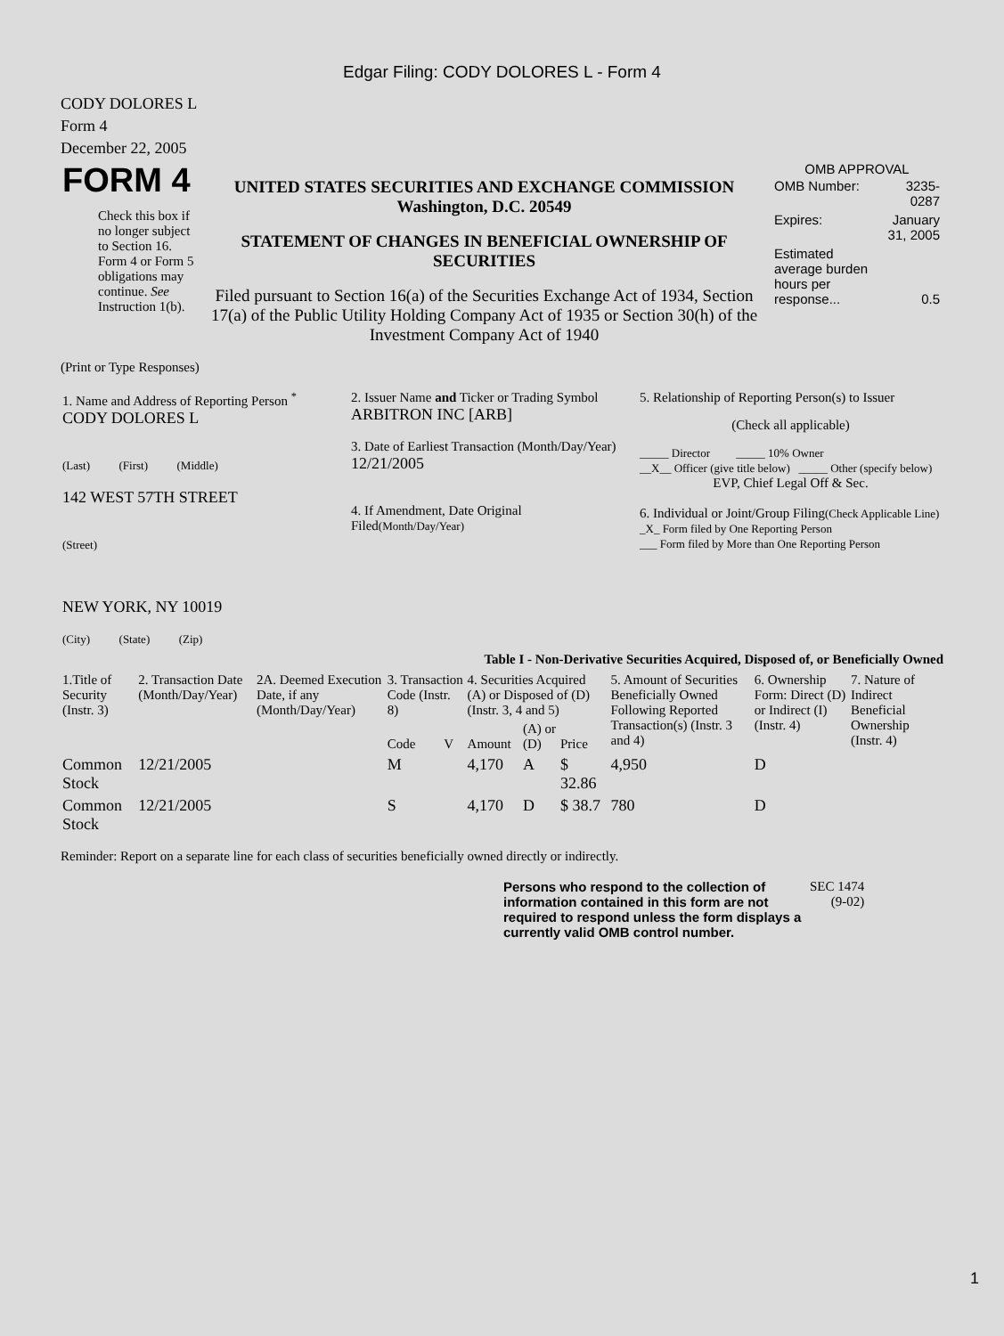Edgar Filing: CODY DOLORES L - Form 4
CODY DOLORES L
Form 4
December 22, 2005
| FORM 4 Check this box if no longer subject to Section 16. Form 4 or Form 5 obligations may continue. See Instruction 1(b). | UNITED STATES SECURITIES AND EXCHANGE COMMISSION Washington, D.C. 20549 STATEMENT OF CHANGES IN BENEFICIAL OWNERSHIP OF SECURITIES Filed pursuant to Section 16(a) of the Securities Exchange Act of 1934, Section 17(a) of the Public Utility Holding Company Act of 1935 or Section 30(h) of the Investment Company Act of 1940 | OMB APPROVAL / OMB Number: / 3235-0287 / / Expires: / January 31, 2005 / / Estimated average burden hours per response... / 0.5 / |
(Print or Type Responses)
| 1. Name and Address of Reporting Person <sup>*</sup> CODY DOLORES L (Last) (First) (Middle) 142 WEST 57TH STREET (Street) NEW YORK, NY 10019 (City) (State) (Zip) | 2. Issuer Name and Ticker or Trading Symbol ARBITRON INC [ARB] 3. Date of Earliest Transaction (Month/Day/Year) 12/21/2005 4. If Amendment, Date Original Filed (Month/Day/Year) | 5. Relationship of Reporting Person(s) to Issuer (Check all applicable) _____ Director _____ 10% Owner __X__ Officer (give title below) _____ Other (specify below) EVP, Chief Legal Off & Sec. 6. Individual or Joint/Group Filing (Check Applicable Line) _X_ Form filed by One Reporting Person ___ Form filed by More than One Reporting Person |
Table I - Non-Derivative Securities Acquired, Disposed of, or Beneficially Owned
| 1.Title of Security (Instr. 3) | 2. Transaction Date (Month/Day/Year) | 2A. Deemed Execution Date, if any (Month/Day/Year) | 3. Transaction Code (Instr. 8) | | 4. Securities Acquired (A) or Disposed of (D) (Instr. 3, 4 and 5) | | | 5. Amount of Securities Beneficially Owned Following Reported Transaction(s) (Instr. 3 and 4) | 6. Ownership Form: Direct (D) or Indirect (I) (Instr. 4) | 7. Nature of Indirect Beneficial Ownership (Instr. 4) |
| --- | --- | --- | --- | --- | --- | --- | --- | --- | --- | --- |
| | | | Code | V | Amount | (A) or (D) | Price | | | |
| Common Stock | 12/21/2005 | | M | | 4,170 | A | $ 32.86 | 4,950 | D | |
| Common Stock | 12/21/2005 | | S | | 4,170 | D | $ 38.7 | 780 | D | |
Reminder: Report on a separate line for each class of securities beneficially owned directly or indirectly.
| Persons who respond to the collection of information contained in this form are not required to respond unless the form displays a currently valid OMB control number. | SEC 1474 (9-02) |
1